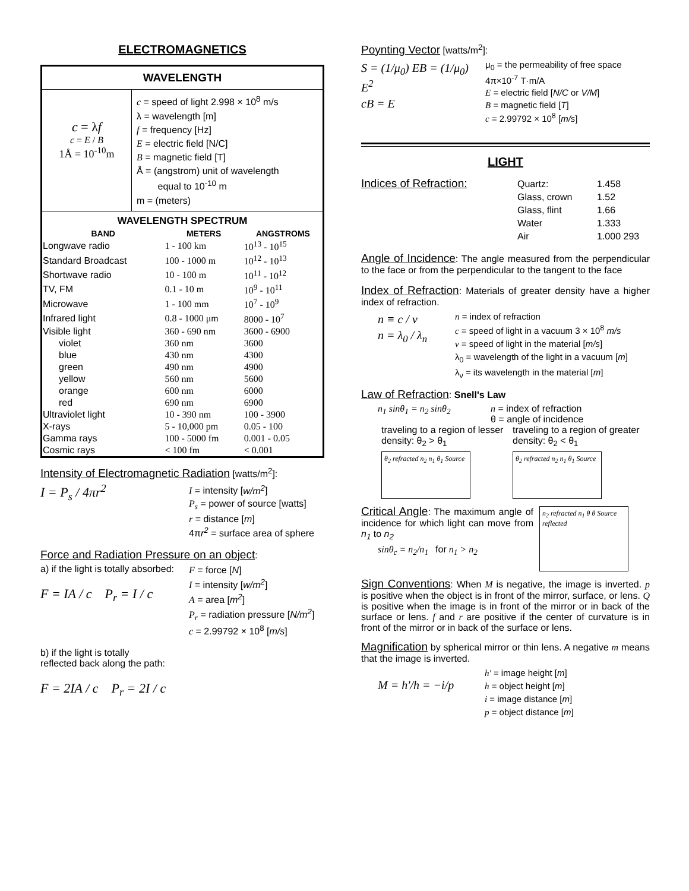ELECTROMAGNETICS
WAVELENGTH
c = λf
c = E / B
1Å = 10<sup>-10</sup>m
c = speed of light 2.998 × 10<sup>8</sup> m/s
λ = wavelength [m]
f = frequency [Hz]
E = electric field [N/C]
B = magnetic field [T]
Å = (angstrom) unit of wavelength
equal to 10<sup>-10</sup> m
m = (meters)
WAVELENGTH SPECTRUM
| BAND | METERS | ANGSTROMS |
| --- | --- | --- |
| Longwave radio | 1 - 100 km | 10<sup>13</sup> - 10<sup>15</sup> |
| Standard Broadcast | 100 - 1000 m | 10<sup>12</sup> - 10<sup>13</sup> |
| Shortwave radio | 10 - 100 m | 10<sup>11</sup> - 10<sup>12</sup> |
| TV, FM | 0.1 - 10 m | 10<sup>9</sup> - 10<sup>11</sup> |
| Microwave | 1 - 100 mm | 10<sup>7</sup> - 10<sup>9</sup> |
| Infrared light | 0.8 - 1000 μm | 8000 - 10<sup>7</sup> |
| Visible light | 360 - 690 nm | 3600 - 6900 |
| violet | 360 nm | 3600 |
| blue | 430 nm | 4300 |
| green | 490 nm | 4900 |
| yellow | 560 nm | 5600 |
| orange | 600 nm | 6000 |
| red | 690 nm | 6900 |
| Ultraviolet light | 10 - 390 nm | 100 - 3900 |
| X-rays | 5 - 10,000 pm | 0.05 - 100 |
| Gamma rays | 100 - 5000 fm | 0.001 - 0.05 |
| Cosmic rays | < 100 fm | < 0.001 |
Intensity of Electromagnetic Radiation [watts/m<sup>2</sup>]:
I = P<sub>s</sub> / 4πr<sup>2</sup>
I = intensity [w/m<sup>2</sup>]
P<sub>s</sub> = power of source [watts]
r = distance [m]
4πr<sup>2</sup> = surface area of sphere
Force and Radiation Pressure on an object:
a) if the light is totally absorbed:
F = IA / c P<sub>r</sub> = I / c
F = force [N]
I = intensity [w/m<sup>2</sup>]
A = area [m<sup>2</sup>]
P<sub>r</sub> = radiation pressure [N/m<sup>2</sup>]
c = 2.99792 × 10<sup>8</sup> [m/s]
b) if the light is totally reflected back along the path:
F = 2IA / c P<sub>r</sub> = 2I / c
Poynting Vector [watts/m<sup>2</sup>]:
S = (1/μ<sub>0</sub>) EB = (1/μ<sub>0</sub>) E<sup>2</sup>
cB = E
μ<sub>0</sub> = the permeability of free space 4π×10<sup>-7</sup> T·m/A
E = electric field [N/C or V/M]
B = magnetic field [T]
c = 2.99792 × 10<sup>8</sup> [m/s]
LIGHT
Indices of Refraction:
| Quartz: | 1.458 |
| Glass, crown | 1.52 |
| Glass, flint | 1.66 |
| Water | 1.333 |
| Air | 1.000 293 |
Angle of Incidence: The angle measured from the perpendicular to the face or from the perpendicular to the tangent to the face
Index of Refraction: Materials of greater density have a higher index of refraction.
n ≡ c / v
n = λ<sub>0</sub> / λ<sub>n</sub>
n = index of refraction
c = speed of light in a vacuum 3 × 10<sup>8</sup> m/s
v = speed of light in the material [m/s]
λ<sub>0</sub> = wavelength of the light in a vacuum [m]
λ<sub>ν</sub> = its wavelength in the material [m]
Law of Refraction: Snell's Law
n<sub>1</sub> sinθ<sub>1</sub> = n<sub>2</sub> sinθ<sub>2</sub>
n = index of refraction
θ = angle of incidence
traveling to a region of lesser density: θ<sub>2</sub> > θ<sub>1</sub>
θ<sub>2</sub> refracted n<sub>2</sub> n<sub>1</sub> θ<sub>1</sub> Source
traveling to a region of greater density: θ<sub>2</sub> < θ<sub>1</sub>
θ<sub>2</sub> refracted n<sub>2</sub> n<sub>1</sub> θ<sub>1</sub> Source
Critical Angle: The maximum angle of incidence for which light can move from n<sub>1</sub> to n<sub>2</sub>
sinθ<sub>c</sub> = n<sub>2</sub>/n<sub>1</sub> for n<sub>1</sub> > n<sub>2</sub>
n<sub>2</sub> refracted n<sub>1</sub> θ θ Source reflected
Sign Conventions: When M is negative, the image is inverted. p is positive when the object is in front of the mirror, surface, or lens. Q is positive when the image is in front of the mirror or in back of the surface or lens. f and r are positive if the center of curvature is in front of the mirror or in back of the surface or lens.
Magnification by spherical mirror or thin lens. A negative m means that the image is inverted.
M = h′/h = −i/p
h' = image height [m]
h = object height [m]
i = image distance [m]
p = object distance [m]